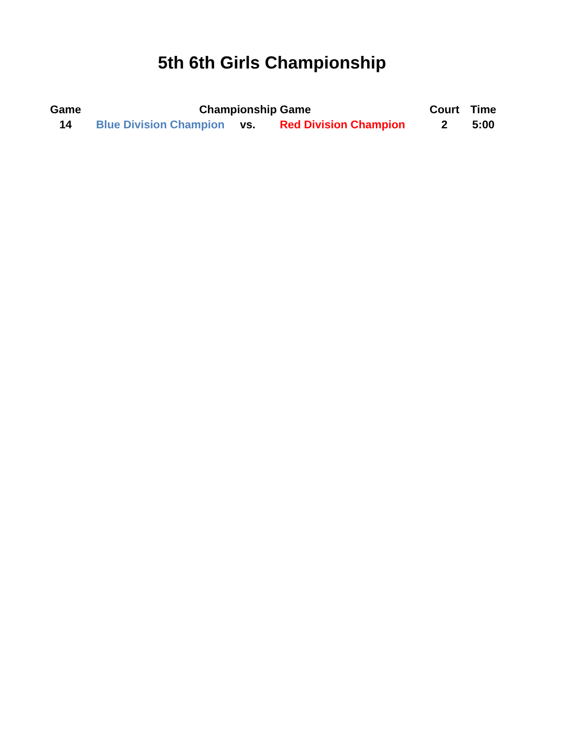5th 6th Girls Championship
| Game | Championship Game | | | Court | Time |
| --- | --- | --- | --- | --- | --- |
| 14 | Blue Division Champion | vs. | Red Division Champion | 2 | 5:00 |